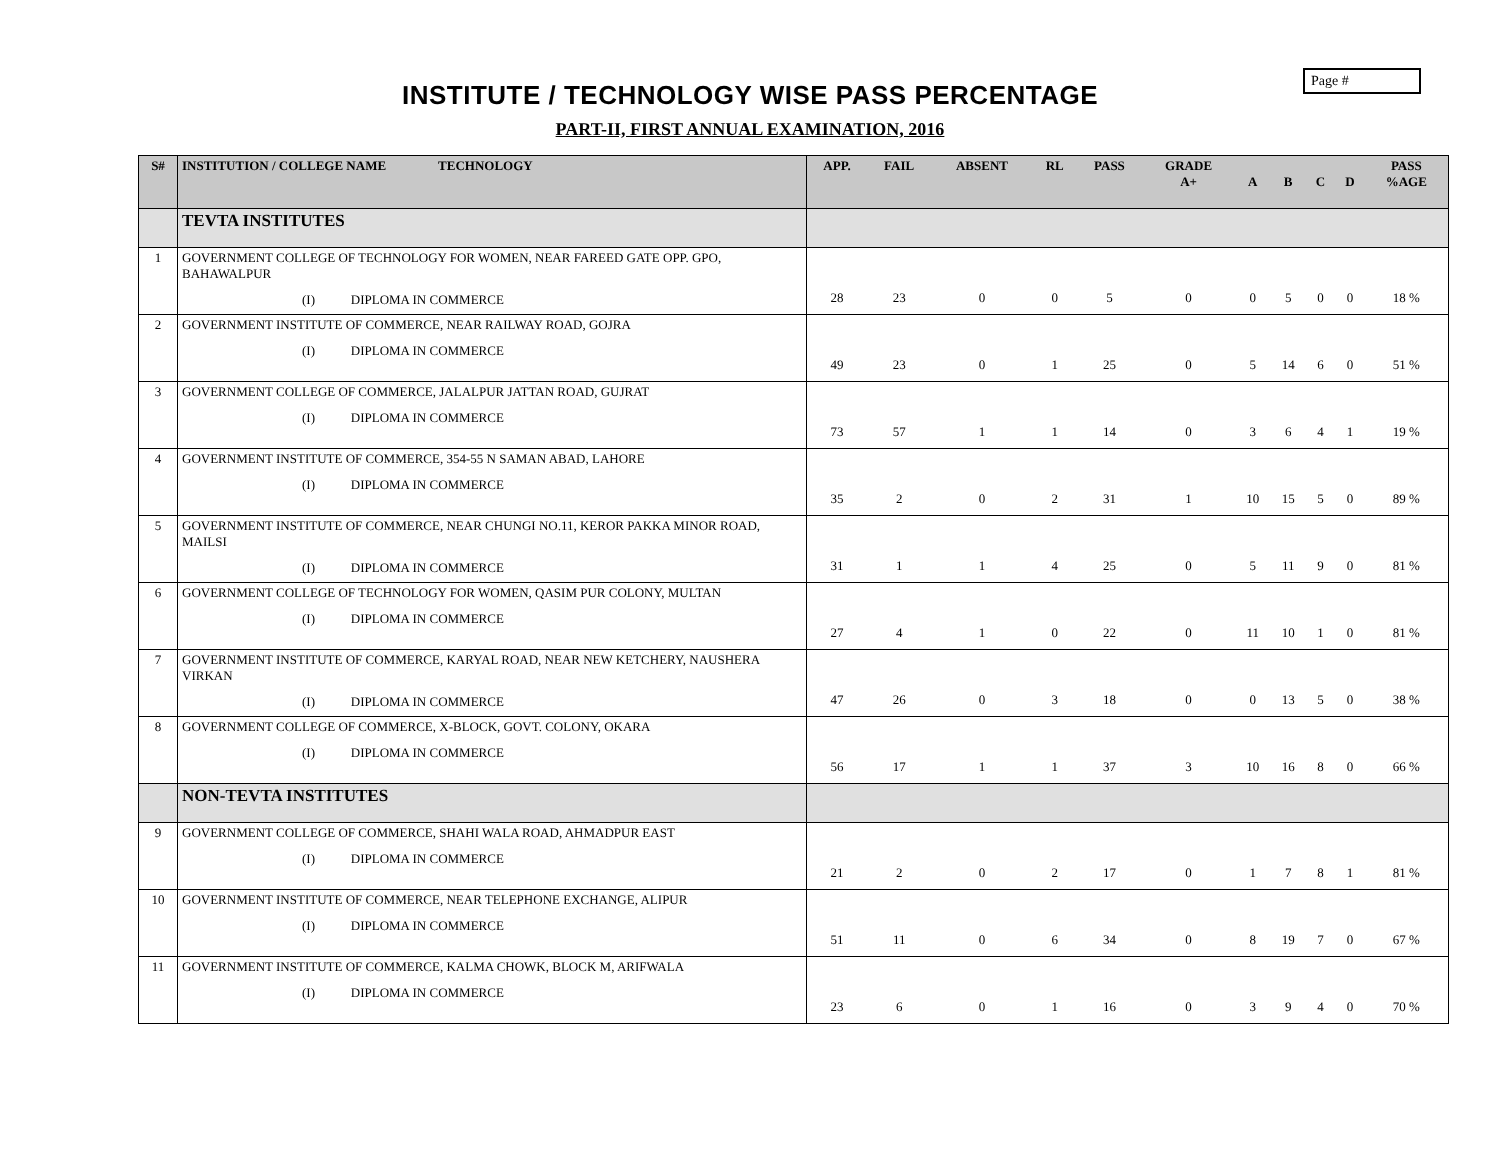Page #
INSTITUTE / TECHNOLOGY WISE PASS PERCENTAGE
PART-II, FIRST ANNUAL EXAMINATION, 2016
| S# | INSTITUTION / COLLEGE NAME TECHNOLOGY | APP. | FAIL | ABSENT | RL | PASS | GRADE A+ | A | B | C | D | PASS %AGE |
| --- | --- | --- | --- | --- | --- | --- | --- | --- | --- | --- | --- | --- |
| | TEVTA INSTITUTES | | | | | | | | | | | |
| 1 | GOVERNMENT COLLEGE OF TECHNOLOGY FOR WOMEN, NEAR FAREED GATE OPP. GPO, BAHAWALPUR (I) DIPLOMA IN COMMERCE | 28 | 23 | 0 | 0 | 5 | 0 | 0 | 5 | 0 | 0 | 18 % |
| 2 | GOVERNMENT INSTITUTE OF COMMERCE, NEAR RAILWAY ROAD, GOJRA (I) DIPLOMA IN COMMERCE | 49 | 23 | 0 | 1 | 25 | 0 | 5 | 14 | 6 | 0 | 51 % |
| 3 | GOVERNMENT COLLEGE OF COMMERCE, JALALPUR JATTAN ROAD, GUJRAT (I) DIPLOMA IN COMMERCE | 73 | 57 | 1 | 1 | 14 | 0 | 3 | 6 | 4 | 1 | 19 % |
| 4 | GOVERNMENT INSTITUTE OF COMMERCE, 354-55 N SAMAN ABAD, LAHORE (I) DIPLOMA IN COMMERCE | 35 | 2 | 0 | 2 | 31 | 1 | 10 | 15 | 5 | 0 | 89 % |
| 5 | GOVERNMENT INSTITUTE OF COMMERCE, NEAR CHUNGI NO.11, KEROR PAKKA MINOR ROAD, MAILSI (I) DIPLOMA IN COMMERCE | 31 | 1 | 1 | 4 | 25 | 0 | 5 | 11 | 9 | 0 | 81 % |
| 6 | GOVERNMENT COLLEGE OF TECHNOLOGY FOR WOMEN, QASIM PUR COLONY, MULTAN (I) DIPLOMA IN COMMERCE | 27 | 4 | 1 | 0 | 22 | 0 | 11 | 10 | 1 | 0 | 81 % |
| 7 | GOVERNMENT INSTITUTE OF COMMERCE, KARYAL ROAD, NEAR NEW KETCHERY, NAUSHERA VIRKAN (I) DIPLOMA IN COMMERCE | 47 | 26 | 0 | 3 | 18 | 0 | 0 | 13 | 5 | 0 | 38 % |
| 8 | GOVERNMENT COLLEGE OF COMMERCE, X-BLOCK, GOVT. COLONY, OKARA (I) DIPLOMA IN COMMERCE | 56 | 17 | 1 | 1 | 37 | 3 | 10 | 16 | 8 | 0 | 66 % |
| | NON-TEVTA INSTITUTES | | | | | | | | | | | |
| 9 | GOVERNMENT COLLEGE OF COMMERCE, SHAHI WALA ROAD, AHMADPUR EAST (I) DIPLOMA IN COMMERCE | 21 | 2 | 0 | 2 | 17 | 0 | 1 | 7 | 8 | 1 | 81 % |
| 10 | GOVERNMENT INSTITUTE OF COMMERCE, NEAR TELEPHONE EXCHANGE, ALIPUR (I) DIPLOMA IN COMMERCE | 51 | 11 | 0 | 6 | 34 | 0 | 8 | 19 | 7 | 0 | 67 % |
| 11 | GOVERNMENT INSTITUTE OF COMMERCE, KALMA CHOWK, BLOCK M, ARIFWALA (I) DIPLOMA IN COMMERCE | 23 | 6 | 0 | 1 | 16 | 0 | 3 | 9 | 4 | 0 | 70 % |